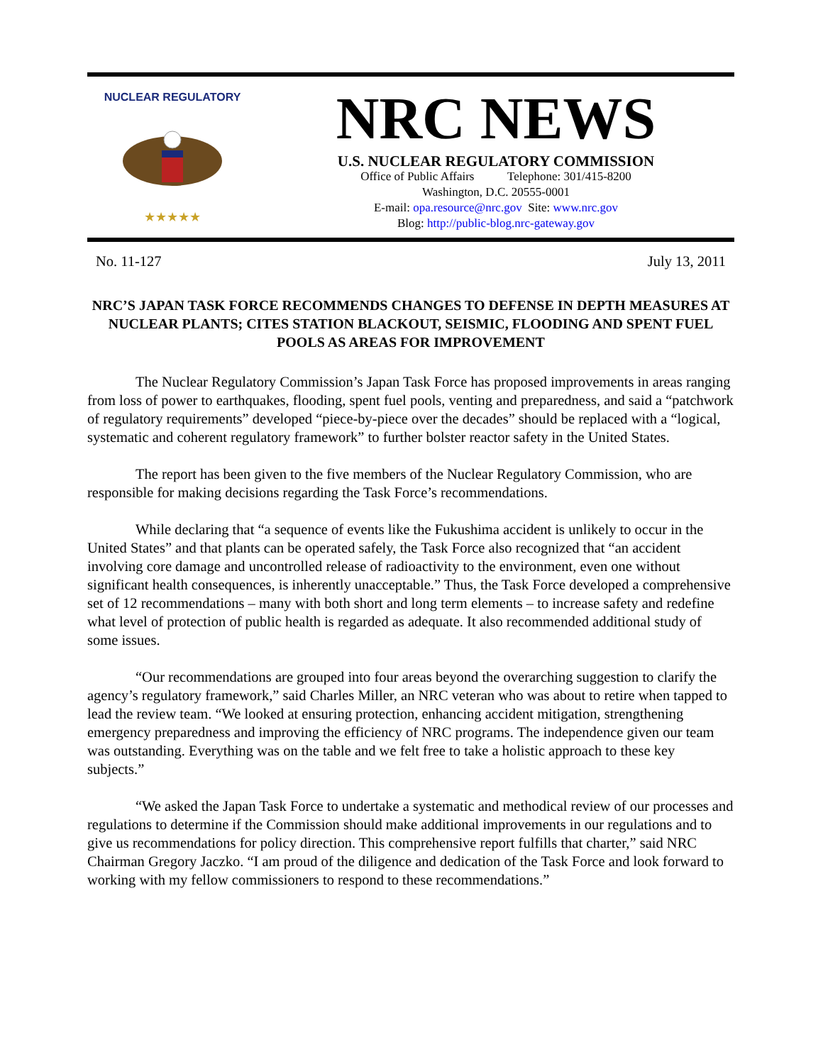NUCLEAR REGULATORY
★★★★★
NRC NEWS
U.S. NUCLEAR REGULATORY COMMISSION
Office of Public Affairs Telephone: 301/415-8200
Washington, D.C. 20555-0001
E-mail: opa.resource@nrc.gov Site: www.nrc.gov
Blog: http://public-blog.nrc-gateway.gov
No. 11-127 July 13, 2011
NRC’S JAPAN TASK FORCE RECOMMENDS CHANGES TO DEFENSE IN DEPTH MEASURES AT NUCLEAR PLANTS; CITES STATION BLACKOUT, SEISMIC, FLOODING AND SPENT FUEL POOLS AS AREAS FOR IMPROVEMENT
The Nuclear Regulatory Commission’s Japan Task Force has proposed improvements in areas ranging from loss of power to earthquakes, flooding, spent fuel pools, venting and preparedness, and said a “patchwork of regulatory requirements” developed “piece-by-piece over the decades” should be replaced with a “logical, systematic and coherent regulatory framework” to further bolster reactor safety in the United States.
The report has been given to the five members of the Nuclear Regulatory Commission, who are responsible for making decisions regarding the Task Force’s recommendations.
While declaring that “a sequence of events like the Fukushima accident is unlikely to occur in the United States” and that plants can be operated safely, the Task Force also recognized that “an accident involving core damage and uncontrolled release of radioactivity to the environment, even one without significant health consequences, is inherently unacceptable.” Thus, the Task Force developed a comprehensive set of 12 recommendations – many with both short and long term elements – to increase safety and redefine what level of protection of public health is regarded as adequate. It also recommended additional study of some issues.
“Our recommendations are grouped into four areas beyond the overarching suggestion to clarify the agency’s regulatory framework,” said Charles Miller, an NRC veteran who was about to retire when tapped to lead the review team. “We looked at ensuring protection, enhancing accident mitigation, strengthening emergency preparedness and improving the efficiency of NRC programs. The independence given our team was outstanding. Everything was on the table and we felt free to take a holistic approach to these key subjects.”
“We asked the Japan Task Force to undertake a systematic and methodical review of our processes and regulations to determine if the Commission should make additional improvements in our regulations and to give us recommendations for policy direction. This comprehensive report fulfills that charter,” said NRC Chairman Gregory Jaczko. “I am proud of the diligence and dedication of the Task Force and look forward to working with my fellow commissioners to respond to these recommendations.”